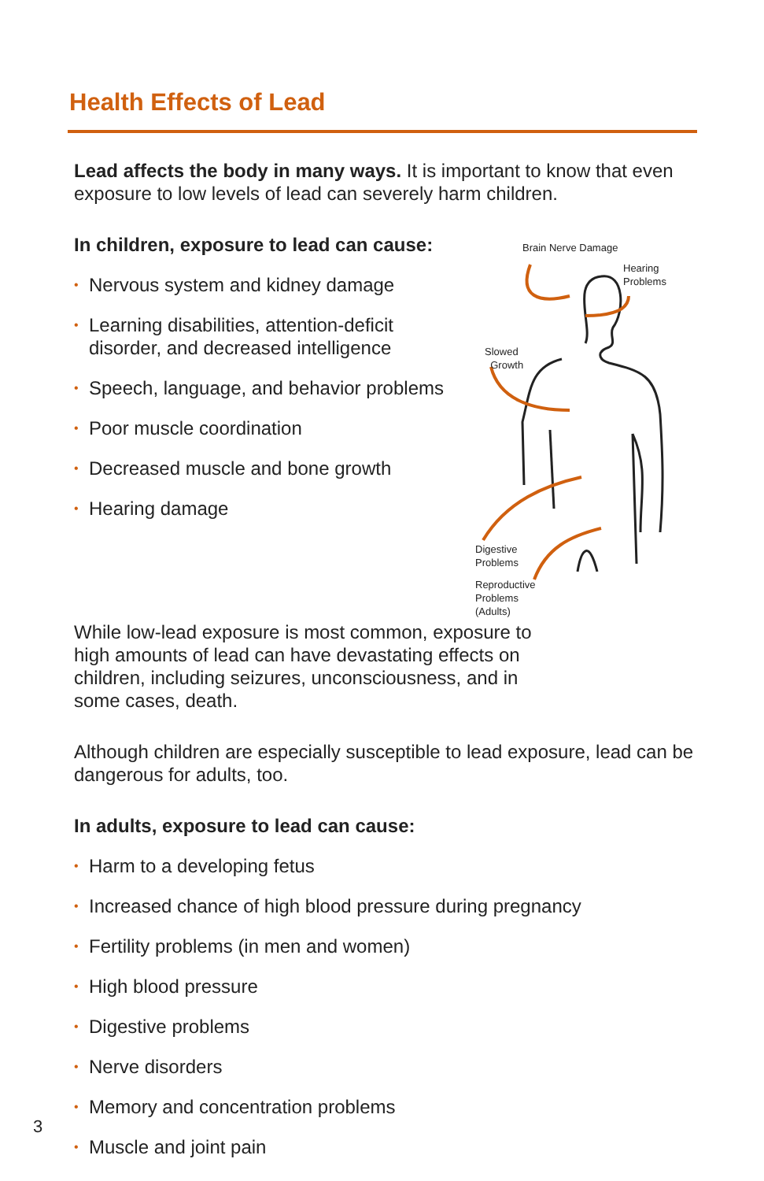Health Effects of Lead
Lead affects the body in many ways. It is important to know that even exposure to low levels of lead can severely harm children.
In children, exposure to lead can cause:
• Nervous system and kidney damage
• Learning disabilities, attention-deficit disorder, and decreased intelligence
• Speech, language, and behavior problems
• Poor muscle coordination
• Decreased muscle and bone growth
• Hearing damage
Brain Nerve Damage
Hearing
Problems
Slowed
Growth
Digestive
Problems
Reproductive
Problems
(Adults)
While low-lead exposure is most common, exposure to high amounts of lead can have devastating effects on children, including seizures, unconsciousness, and in some cases, death.
Although children are especially susceptible to lead exposure, lead can be dangerous for adults, too.
In adults, exposure to lead can cause:
• Harm to a developing fetus
• Increased chance of high blood pressure during pregnancy
• Fertility problems (in men and women)
• High blood pressure
• Digestive problems
• Nerve disorders
• Memory and concentration problems
• Muscle and joint pain
3